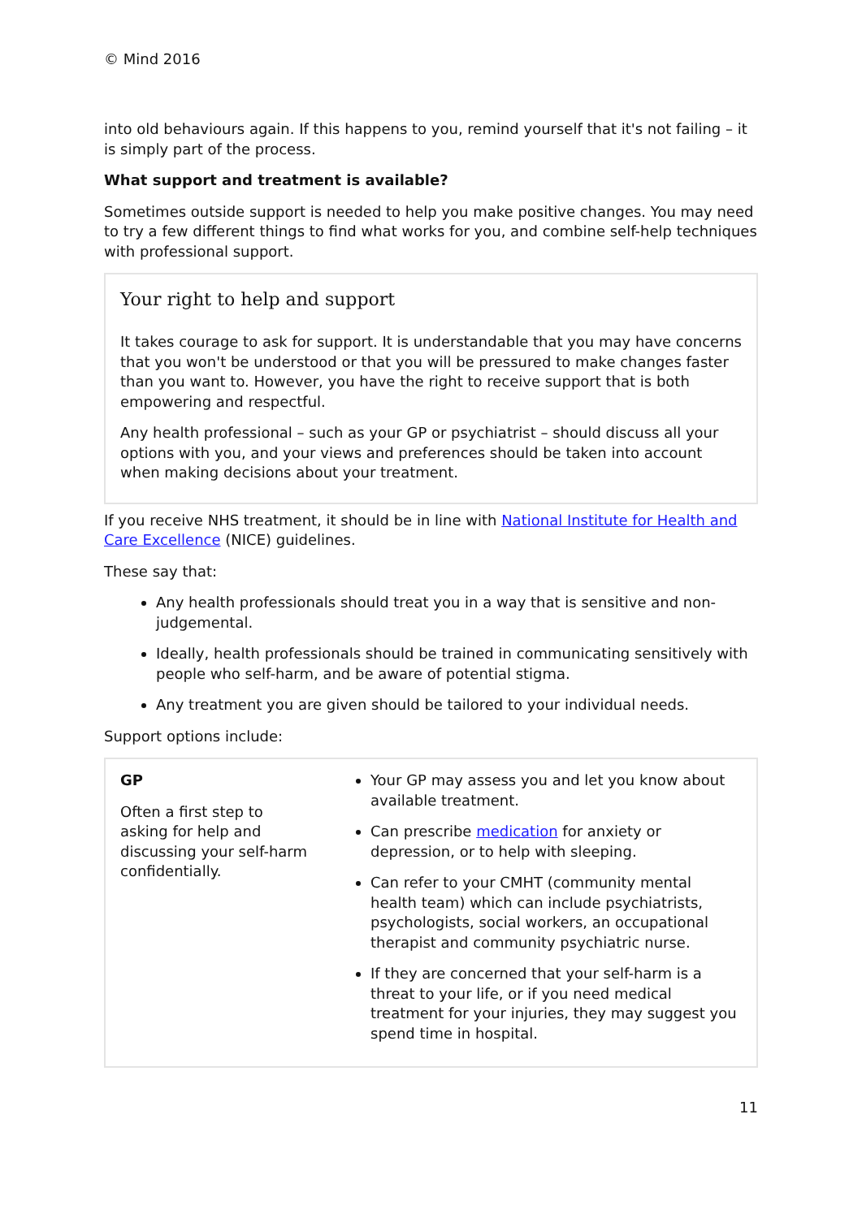© Mind 2016
into old behaviours again. If this happens to you, remind yourself that it's not failing – it is simply part of the process.
What support and treatment is available?
Sometimes outside support is needed to help you make positive changes. You may need to try a few different things to find what works for you, and combine self-help techniques with professional support.
Your right to help and support
It takes courage to ask for support. It is understandable that you may have concerns that you won't be understood or that you will be pressured to make changes faster than you want to. However, you have the right to receive support that is both empowering and respectful.
Any health professional – such as your GP or psychiatrist – should discuss all your options with you, and your views and preferences should be taken into account when making decisions about your treatment.
If you receive NHS treatment, it should be in line with National Institute for Health and Care Excellence (NICE) guidelines.
These say that:
Any health professionals should treat you in a way that is sensitive and non-judgemental.
Ideally, health professionals should be trained in communicating sensitively with people who self-harm, and be aware of potential stigma.
Any treatment you are given should be tailored to your individual needs.
Support options include:
| GP Often a first step to asking for help and discussing your self-harm confidentially. | Your GP may assess you and let you know about available treatment. Can prescribe medication for anxiety or depression, or to help with sleeping. Can refer to your CMHT (community mental health team) which can include psychiatrists, psychologists, social workers, an occupational therapist and community psychiatric nurse. If they are concerned that your self-harm is a threat to your life, or if you need medical treatment for your injuries, they may suggest you spend time in hospital. |
11